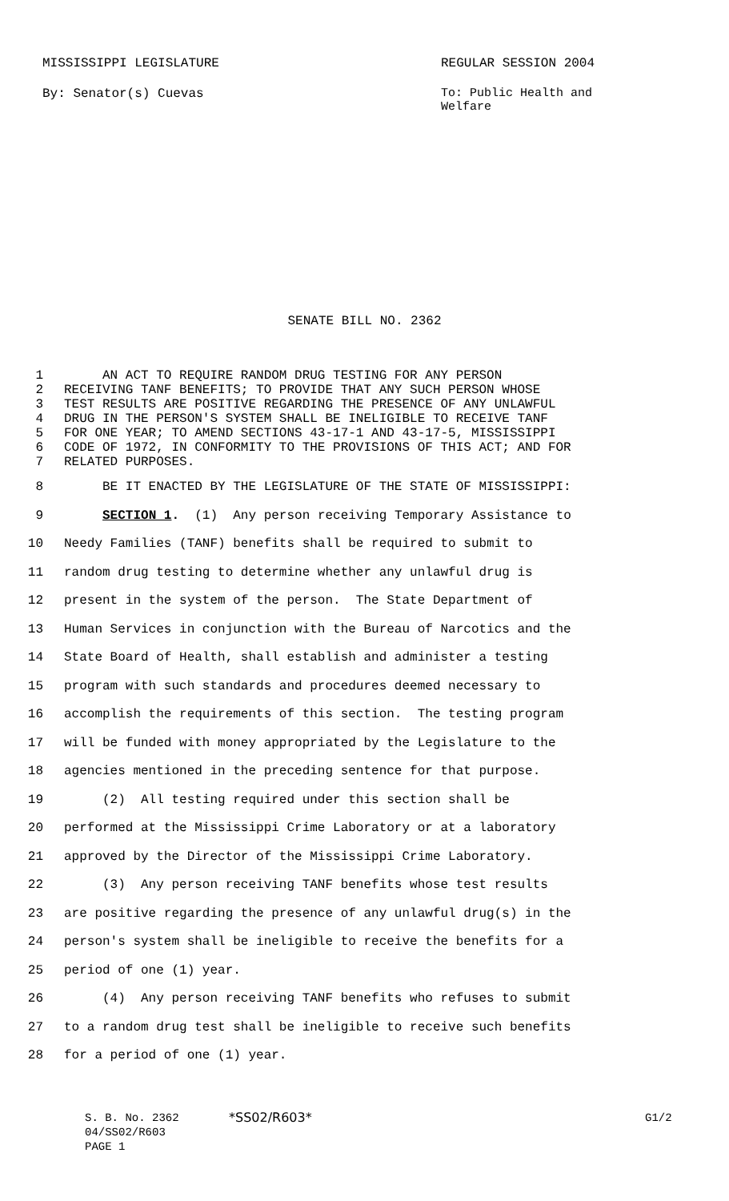MISSISSIPPI LEGISLATURE REGULAR SESSION 2004
By: Senator(s) Cuevas To: Public Health and Welfare
SENATE BILL NO. 2362
1 AN ACT TO REQUIRE RANDOM DRUG TESTING FOR ANY PERSON
2 RECEIVING TANF BENEFITS; TO PROVIDE THAT ANY SUCH PERSON WHOSE
3 TEST RESULTS ARE POSITIVE REGARDING THE PRESENCE OF ANY UNLAWFUL
4 DRUG IN THE PERSON'S SYSTEM SHALL BE INELIGIBLE TO RECEIVE TANF
5 FOR ONE YEAR; TO AMEND SECTIONS 43-17-1 AND 43-17-5, MISSISSIPPI
6 CODE OF 1972, IN CONFORMITY TO THE PROVISIONS OF THIS ACT; AND FOR
7 RELATED PURPOSES.
8 BE IT ENACTED BY THE LEGISLATURE OF THE STATE OF MISSISSIPPI:
9 SECTION 1. (1) Any person receiving Temporary Assistance to
10 Needy Families (TANF) benefits shall be required to submit to
11 random drug testing to determine whether any unlawful drug is
12 present in the system of the person. The State Department of
13 Human Services in conjunction with the Bureau of Narcotics and the
14 State Board of Health, shall establish and administer a testing
15 program with such standards and procedures deemed necessary to
16 accomplish the requirements of this section. The testing program
17 will be funded with money appropriated by the Legislature to the
18 agencies mentioned in the preceding sentence for that purpose.
19 (2) All testing required under this section shall be
20 performed at the Mississippi Crime Laboratory or at a laboratory
21 approved by the Director of the Mississippi Crime Laboratory.
22 (3) Any person receiving TANF benefits whose test results
23 are positive regarding the presence of any unlawful drug(s) in the
24 person's system shall be ineligible to receive the benefits for a
25 period of one (1) year.
26 (4) Any person receiving TANF benefits who refuses to submit
27 to a random drug test shall be ineligible to receive such benefits
28 for a period of one (1) year.
S. B. No. 2362 *SS02/R603* G1/2
04/SS02/R603
PAGE 1